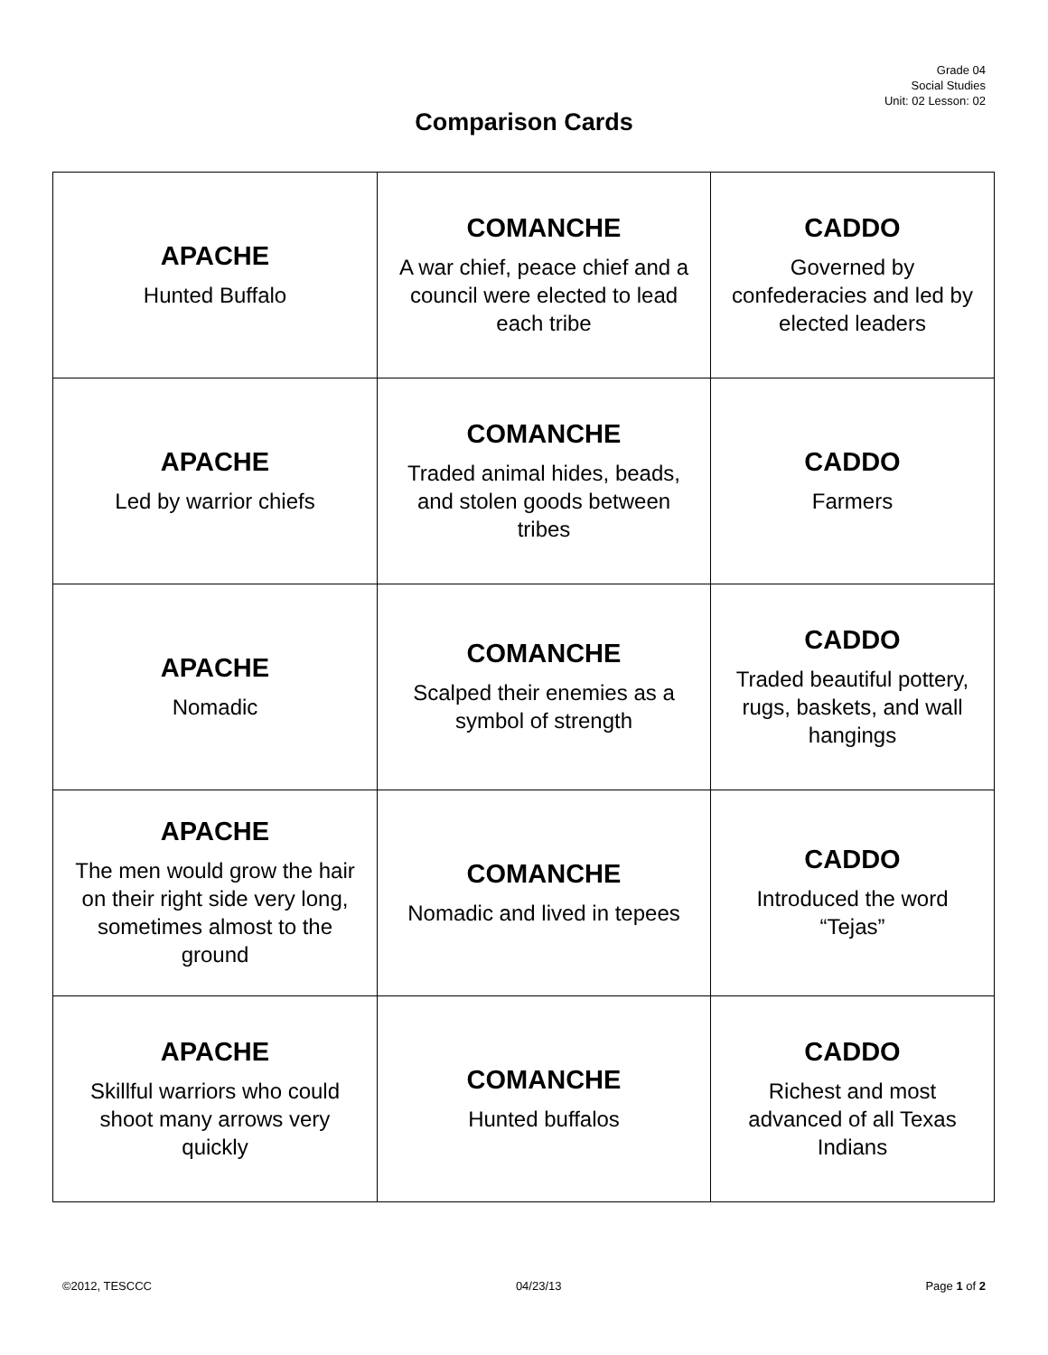Grade 04
Social Studies
Unit: 02 Lesson: 02
Comparison Cards
| APACHE Hunted Buffalo | COMANCHE A war chief, peace chief and a council were elected to lead each tribe | CADDO Governed by confederacies and led by elected leaders |
| APACHE Led by warrior chiefs | COMANCHE Traded animal hides, beads, and stolen goods between tribes | CADDO Farmers |
| APACHE Nomadic | COMANCHE Scalped their enemies as a symbol of strength | CADDO Traded beautiful pottery, rugs, baskets, and wall hangings |
| APACHE The men would grow the hair on their right side very long, sometimes almost to the ground | COMANCHE Nomadic and lived in tepees | CADDO Introduced the word “Tejas” |
| APACHE Skillful warriors who could shoot many arrows very quickly | COMANCHE Hunted buffalos | CADDO Richest and most advanced of all Texas Indians |
©2012, TESCCC 04/23/13 Page 1 of 2